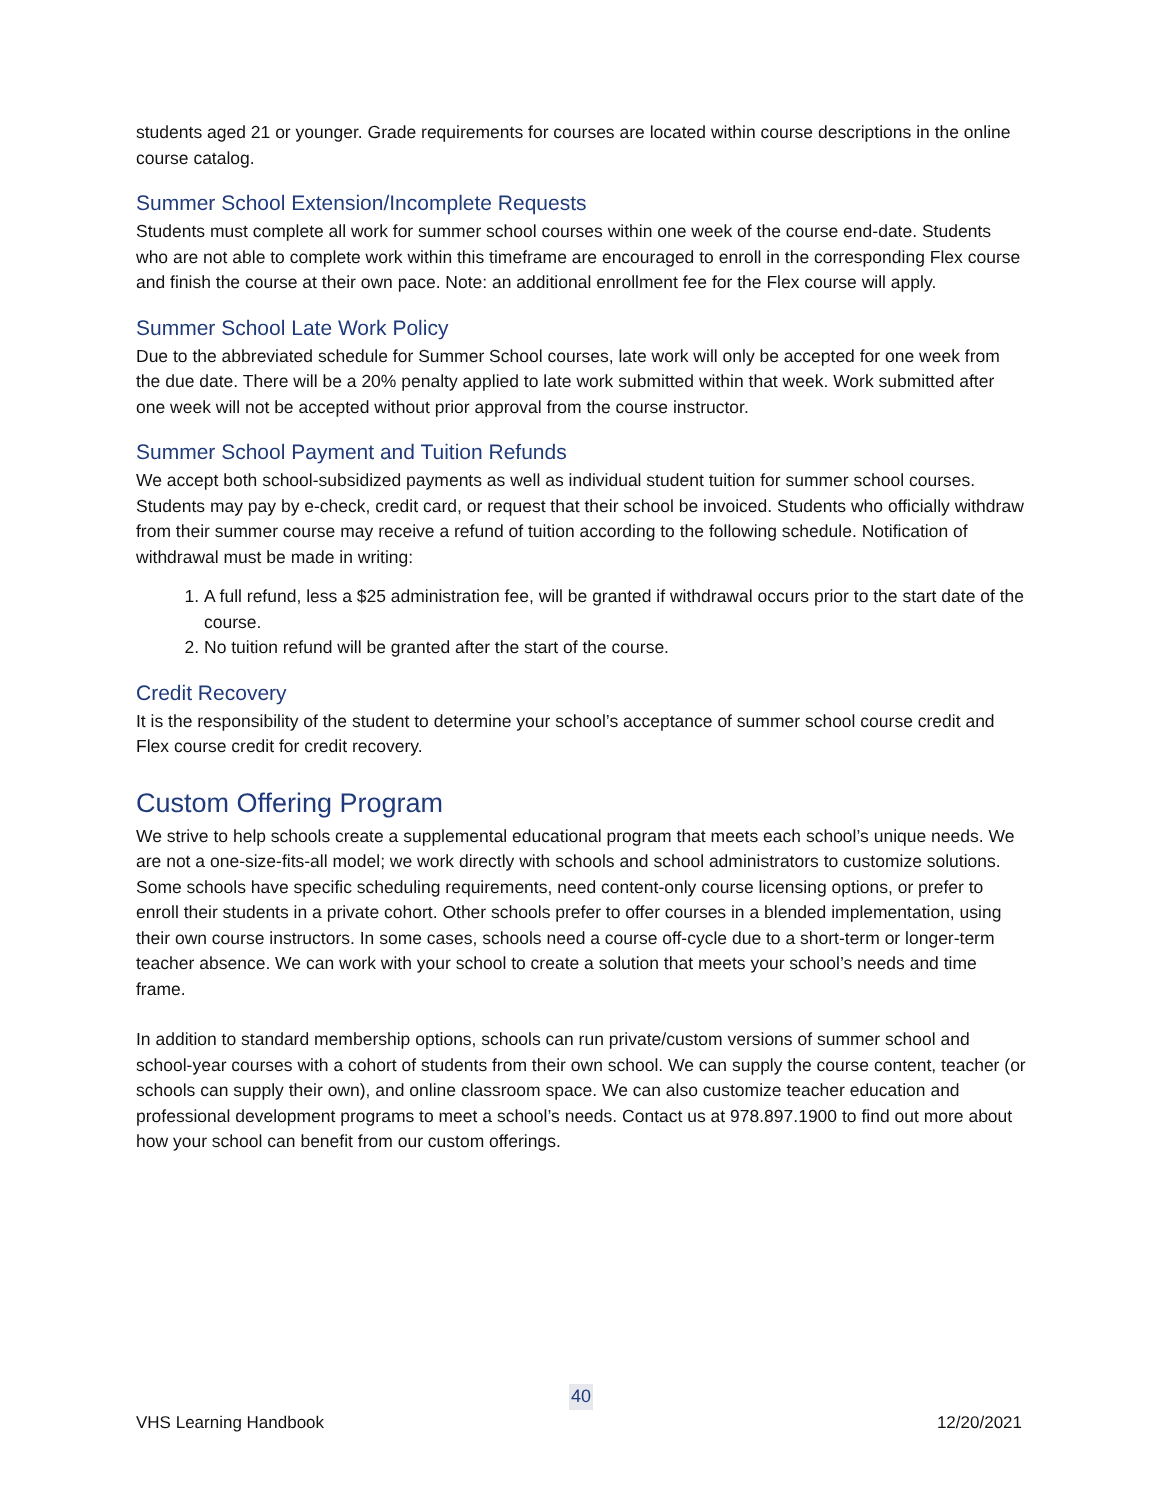students aged 21 or younger. Grade requirements for courses are located within course descriptions in the online course catalog.
Summer School Extension/Incomplete Requests
Students must complete all work for summer school courses within one week of the course end-date. Students who are not able to complete work within this timeframe are encouraged to enroll in the corresponding Flex course and finish the course at their own pace. Note: an additional enrollment fee for the Flex course will apply.
Summer School Late Work Policy
Due to the abbreviated schedule for Summer School courses, late work will only be accepted for one week from the due date. There will be a 20% penalty applied to late work submitted within that week. Work submitted after one week will not be accepted without prior approval from the course instructor.
Summer School Payment and Tuition Refunds
We accept both school-subsidized payments as well as individual student tuition for summer school courses. Students may pay by e-check, credit card, or request that their school be invoiced. Students who officially withdraw from their summer course may receive a refund of tuition according to the following schedule. Notification of withdrawal must be made in writing:
1. A full refund, less a $25 administration fee, will be granted if withdrawal occurs prior to the start date of the course.
2. No tuition refund will be granted after the start of the course.
Credit Recovery
It is the responsibility of the student to determine your school’s acceptance of summer school course credit and Flex course credit for credit recovery.
Custom Offering Program
We strive to help schools create a supplemental educational program that meets each school’s unique needs. We are not a one-size-fits-all model; we work directly with schools and school administrators to customize solutions. Some schools have specific scheduling requirements, need content-only course licensing options, or prefer to enroll their students in a private cohort. Other schools prefer to offer courses in a blended implementation, using their own course instructors. In some cases, schools need a course off-cycle due to a short-term or longer-term teacher absence. We can work with your school to create a solution that meets your school’s needs and time frame.
In addition to standard membership options, schools can run private/custom versions of summer school and school-year courses with a cohort of students from their own school. We can supply the course content, teacher (or schools can supply their own), and online classroom space. We can also customize teacher education and professional development programs to meet a school’s needs. Contact us at 978.897.1900 to find out more about how your school can benefit from our custom offerings.
40
VHS Learning Handbook 12/20/2021